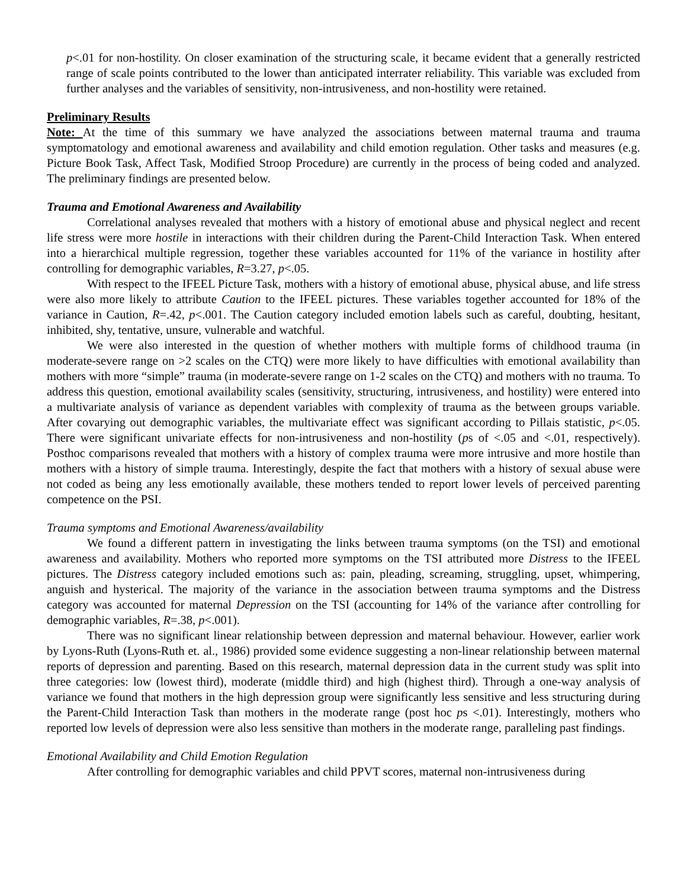p<.01 for non-hostility. On closer examination of the structuring scale, it became evident that a generally restricted range of scale points contributed to the lower than anticipated interrater reliability. This variable was excluded from further analyses and the variables of sensitivity, non-intrusiveness, and non-hostility were retained.
Preliminary Results
Note: At the time of this summary we have analyzed the associations between maternal trauma and trauma symptomatology and emotional awareness and availability and child emotion regulation. Other tasks and measures (e.g. Picture Book Task, Affect Task, Modified Stroop Procedure) are currently in the process of being coded and analyzed. The preliminary findings are presented below.
Trauma and Emotional Awareness and Availability
Correlational analyses revealed that mothers with a history of emotional abuse and physical neglect and recent life stress were more hostile in interactions with their children during the Parent-Child Interaction Task. When entered into a hierarchical multiple regression, together these variables accounted for 11% of the variance in hostility after controlling for demographic variables, R=3.27, p<.05.
With respect to the IFEEL Picture Task, mothers with a history of emotional abuse, physical abuse, and life stress were also more likely to attribute Caution to the IFEEL pictures. These variables together accounted for 18% of the variance in Caution, R=.42, p<.001. The Caution category included emotion labels such as careful, doubting, hesitant, inhibited, shy, tentative, unsure, vulnerable and watchful.
We were also interested in the question of whether mothers with multiple forms of childhood trauma (in moderate-severe range on >2 scales on the CTQ) were more likely to have difficulties with emotional availability than mothers with more “simple” trauma (in moderate-severe range on 1-2 scales on the CTQ) and mothers with no trauma. To address this question, emotional availability scales (sensitivity, structuring, intrusiveness, and hostility) were entered into a multivariate analysis of variance as dependent variables with complexity of trauma as the between groups variable. After covarying out demographic variables, the multivariate effect was significant according to Pillais statistic, p<.05. There were significant univariate effects for non-intrusiveness and non-hostility (ps of <.05 and <.01, respectively). Posthoc comparisons revealed that mothers with a history of complex trauma were more intrusive and more hostile than mothers with a history of simple trauma. Interestingly, despite the fact that mothers with a history of sexual abuse were not coded as being any less emotionally available, these mothers tended to report lower levels of perceived parenting competence on the PSI.
Trauma symptoms and Emotional Awareness/availability
We found a different pattern in investigating the links between trauma symptoms (on the TSI) and emotional awareness and availability. Mothers who reported more symptoms on the TSI attributed more Distress to the IFEEL pictures. The Distress category included emotions such as: pain, pleading, screaming, struggling, upset, whimpering, anguish and hysterical. The majority of the variance in the association between trauma symptoms and the Distress category was accounted for maternal Depression on the TSI (accounting for 14% of the variance after controlling for demographic variables, R=.38, p<.001).
There was no significant linear relationship between depression and maternal behaviour. However, earlier work by Lyons-Ruth (Lyons-Ruth et. al., 1986) provided some evidence suggesting a non-linear relationship between maternal reports of depression and parenting. Based on this research, maternal depression data in the current study was split into three categories: low (lowest third), moderate (middle third) and high (highest third). Through a one-way analysis of variance we found that mothers in the high depression group were significantly less sensitive and less structuring during the Parent-Child Interaction Task than mothers in the moderate range (post hoc ps <.01). Interestingly, mothers who reported low levels of depression were also less sensitive than mothers in the moderate range, paralleling past findings.
Emotional Availability and Child Emotion Regulation
After controlling for demographic variables and child PPVT scores, maternal non-intrusiveness during